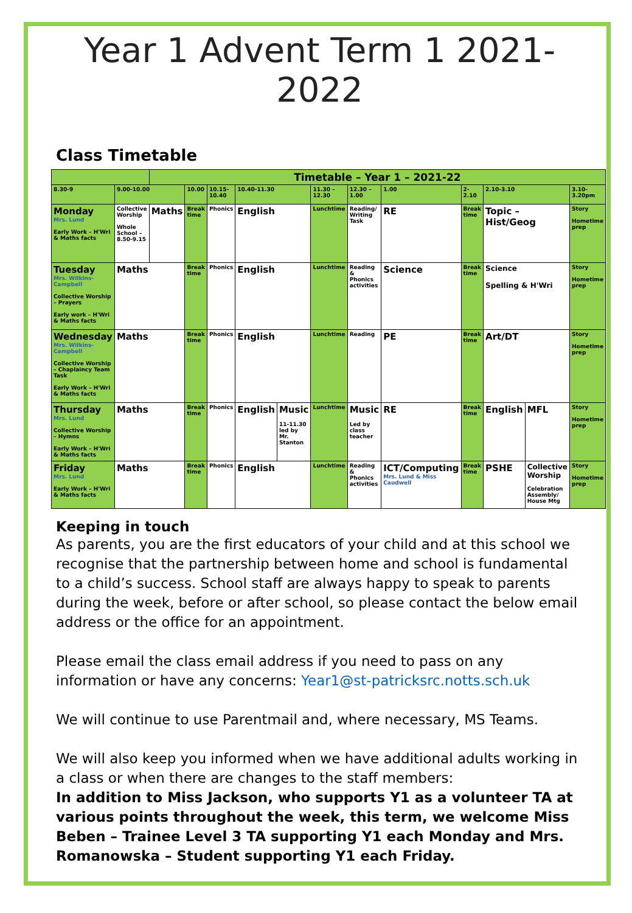Year 1 Advent Term 1 2021-2022
Class Timetable
| | | Timetable – Year 1 – 2021-22 | | | | | | | | | | | |
| 8.30-9 | 9.00-10.00 | | 10.00 | 10.15-10.40 | 10.40-11.30 | | 11.30 – 12.30 | 12.30 – 1.00 | 1.00 | 2-2.10 | 2.10-3.10 | | 3.10-3.20pm |
| Monday Mrs. Lund Early Work – H'Wri & Maths facts | Collective Worship Whole School – 8.50-9.15 | Maths | Break time | Phonics | English | | Lunchtime | Reading/ Writing Task | RE | Break time | Topic – Hist/Geog | | Story Hometime prep |
| Tuesday Mrs. Wilkins-Campbell Collective Worship – Prayers Early work – H'Wri & Maths facts | Maths | | Break time | Phonics | English | | Lunchtime | Reading & Phonics activities | Science | Break time | Science Spelling & H'Wri | | Story Hometime prep |
| Wednesday Mrs. Wilkins-Campbell Collective Worship – Chaplaincy Team Task Early Work – H'Wri & Maths facts | Maths | | Break time | Phonics | English | | Lunchtime | Reading | PE | Break time | Art/DT | | Story Hometime prep |
| Thursday Mrs. Lund Collective Worship – Hymns Early Work – H'Wri & Maths facts | Maths | | Break time | Phonics | English | Music 11-11.30 led by Mr. Stanton | Lunchtime | Music Led by class teacher | RE | Break time | English | MFL | Story Hometime prep |
| Friday Mrs. Lund Early Work – H'Wri & Maths facts | Maths | | Break time | Phonics | English | | Lunchtime | Reading & Phonics activities | ICT/Computing Mrs. Lund & Miss Caudwell | Break time | PSHE | Collective Worship Celebration Assembly/ House Mtg | Story Hometime prep |
Keeping in touch
As parents, you are the first educators of your child and at this school we recognise that the partnership between home and school is fundamental to a child’s success. School staff are always happy to speak to parents during the week, before or after school, so please contact the below email address or the office for an appointment.
Please email the class email address if you need to pass on any information or have any concerns: Year1@st-patricksrc.notts.sch.uk
We will continue to use Parentmail and, where necessary, MS Teams.
We will also keep you informed when we have additional adults working in a class or when there are changes to the staff members:
In addition to Miss Jackson, who supports Y1 as a volunteer TA at various points throughout the week, this term, we welcome Miss Beben – Trainee Level 3 TA supporting Y1 each Monday and Mrs. Romanowska – Student supporting Y1 each Friday.